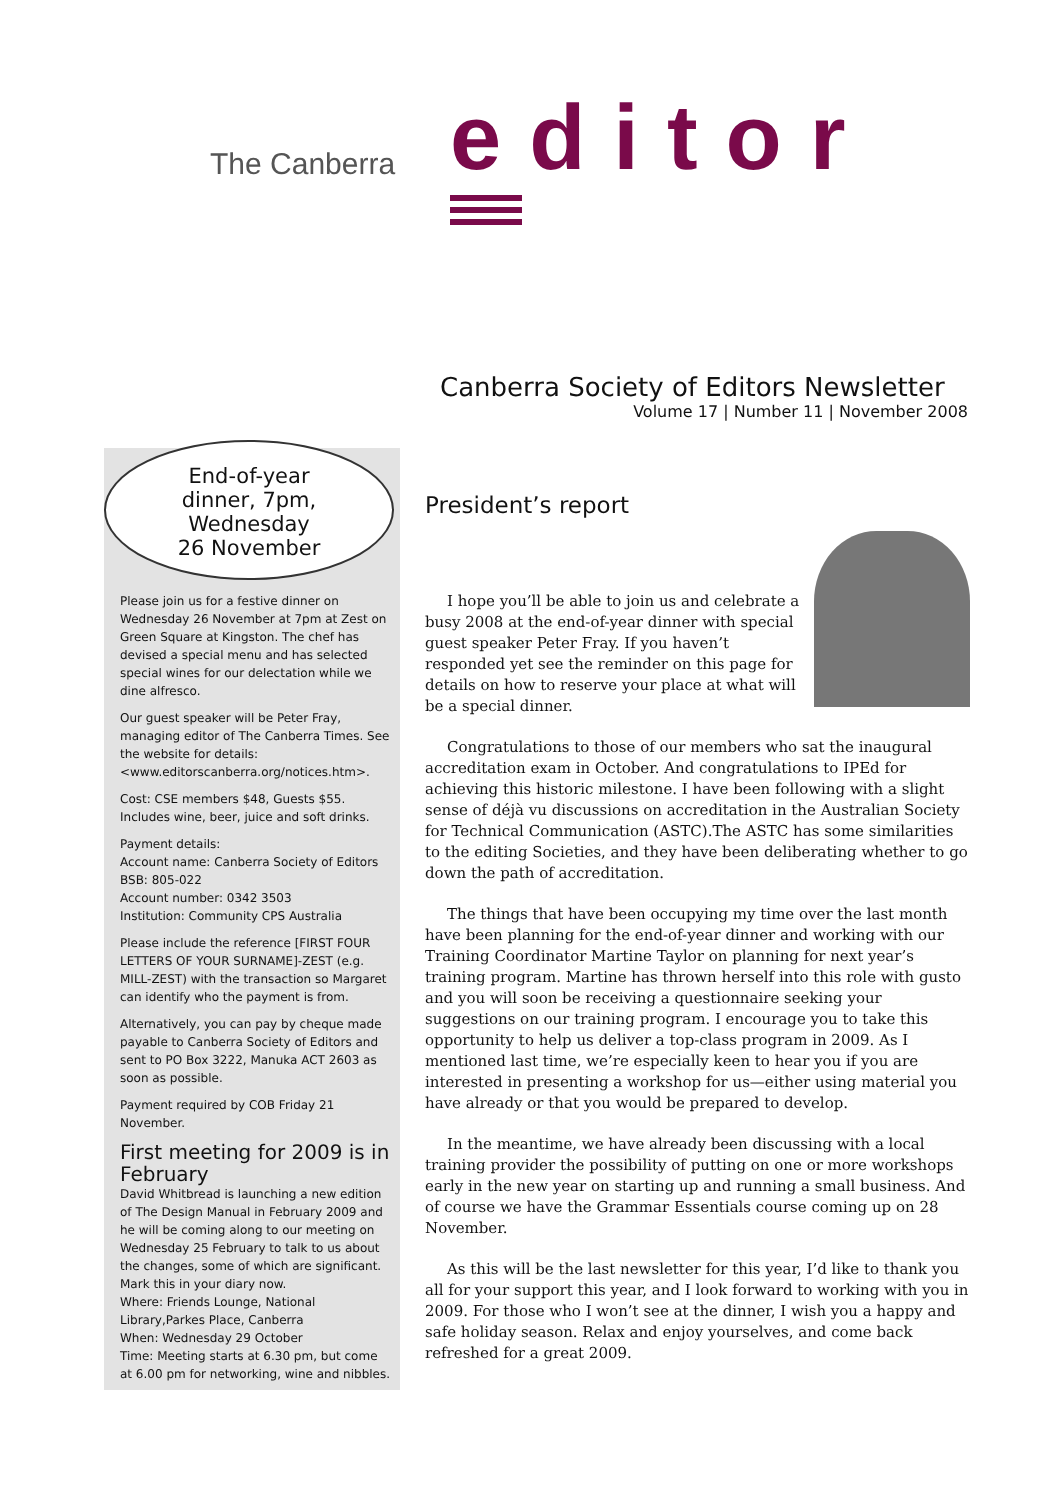The Canberra editor
Canberra Society of Editors Newsletter
Volume 17 | Number 11 | November 2008
End-of-year
dinner, 7pm,
Wednesday
26 November
Please join us for a festive dinner on Wednesday 26 November at 7pm at Zest on Green Square at Kingston. The chef has devised a special menu and has selected special wines for our delectation while we dine alfresco.
Our guest speaker will be Peter Fray, managing editor of The Canberra Times. See the website for details:
<www.editorscanberra.org/notices.htm>.
Cost: CSE members $48, Guests $55. Includes wine, beer, juice and soft drinks.
Payment details:
Account name: Canberra Society of Editors
BSB: 805-022
Account number: 0342 3503
Institution: Community CPS Australia
Please include the reference [FIRST FOUR LETTERS OF YOUR SURNAME]-ZEST (e.g. MILL-ZEST) with the transaction so Margaret can identify who the payment is from.
Alternatively, you can pay by cheque made payable to Canberra Society of Editors and sent to PO Box 3222, Manuka ACT 2603 as soon as possible.
Payment required by COB Friday 21 November.
First meeting for 2009 is in February
David Whitbread is launching a new edition of The Design Manual in February 2009 and he will be coming along to our meeting on Wednesday 25 February to talk to us about the changes, some of which are significant. Mark this in your diary now.
Where: Friends Lounge, National Library,Parkes Place, Canberra
When: Wednesday 29 October
Time: Meeting starts at 6.30 pm, but come at 6.00 pm for networking, wine and nibbles.
President’s report
I hope you’ll be able to join us and celebrate a busy 2008 at the end-of-year dinner with special guest speaker Peter Fray. If you haven’t responded yet see the reminder on this page for details on how to reserve your place at what will be a special dinner.
Congratulations to those of our members who sat the inaugural accreditation exam in October. And congratulations to IPEd for achieving this historic milestone. I have been following with a slight sense of déjà vu discussions on accreditation in the Australian Society for Technical Communication (ASTC).The ASTC has some similarities to the editing Societies, and they have been deliberating whether to go down the path of accreditation.
The things that have been occupying my time over the last month have been planning for the end-of-year dinner and working with our Training Coordinator Martine Taylor on planning for next year’s training program. Martine has thrown herself into this role with gusto and you will soon be receiving a questionnaire seeking your suggestions on our training program. I encourage you to take this opportunity to help us deliver a top-class program in 2009. As I mentioned last time, we’re especially keen to hear you if you are interested in presenting a workshop for us—either using material you have already or that you would be prepared to develop.
In the meantime, we have already been discussing with a local training provider the possibility of putting on one or more workshops early in the new year on starting up and running a small business. And of course we have the Grammar Essentials course coming up on 28 November.
As this will be the last newsletter for this year, I’d like to thank you all for your support this year, and I look forward to working with you in 2009. For those who I won’t see at the dinner, I wish you a happy and safe holiday season. Relax and enjoy yourselves, and come back refreshed for a great 2009.